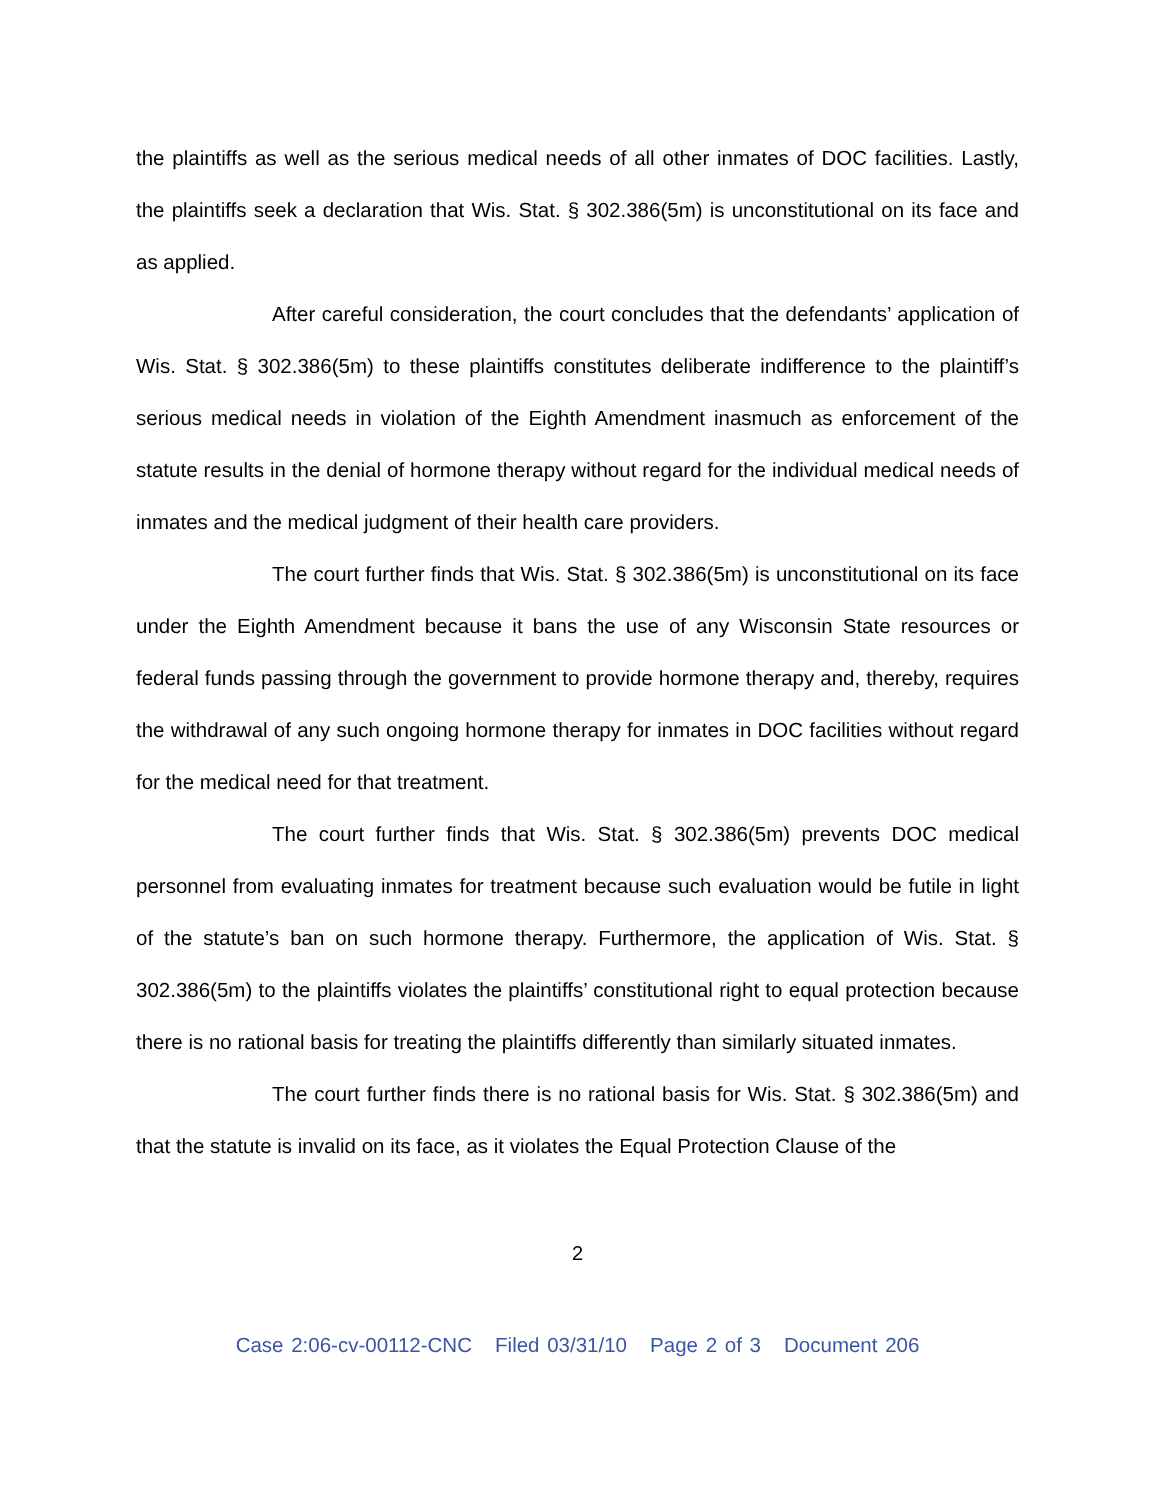the plaintiffs as well as the serious medical needs of all other inmates of DOC facilities. Lastly, the plaintiffs seek a declaration that Wis. Stat. § 302.386(5m) is unconstitutional on its face and as applied.
After careful consideration, the court concludes that the defendants’ application of Wis. Stat. § 302.386(5m) to these plaintiffs constitutes deliberate indifference to the plaintiff’s serious medical needs in violation of the Eighth Amendment inasmuch as enforcement of the statute results in the denial of hormone therapy without regard for the individual medical needs of inmates and the medical judgment of their health care providers.
The court further finds that Wis. Stat. § 302.386(5m) is unconstitutional on its face under the Eighth Amendment because it bans the use of any Wisconsin State resources or federal funds passing through the government to provide hormone therapy and, thereby, requires the withdrawal of any such ongoing hormone therapy for inmates in DOC facilities without regard for the medical need for that treatment.
The court further finds that Wis. Stat. § 302.386(5m) prevents DOC medical personnel from evaluating inmates for treatment because such evaluation would be futile in light of the statute’s ban on such hormone therapy. Furthermore, the application of Wis. Stat. § 302.386(5m) to the plaintiffs violates the plaintiffs’ constitutional right to equal protection because there is no rational basis for treating the plaintiffs differently than similarly situated inmates.
The court further finds there is no rational basis for Wis. Stat. § 302.386(5m) and that the statute is invalid on its face, as it violates the Equal Protection Clause of the
2
Case 2:06-cv-00112-CNC Filed 03/31/10 Page 2 of 3 Document 206